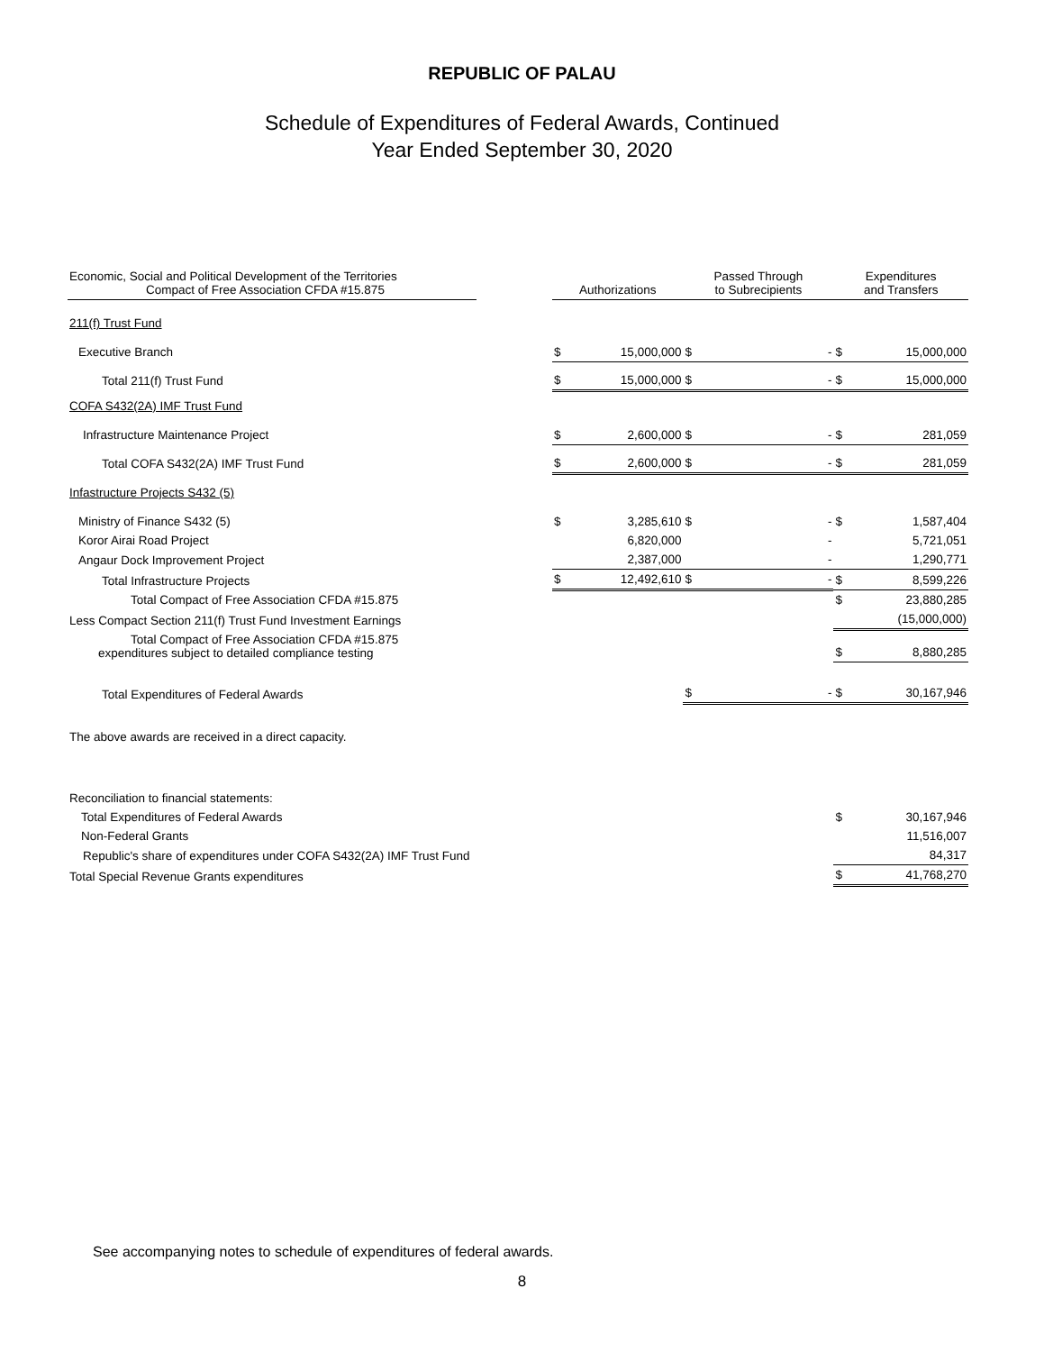REPUBLIC OF PALAU
Schedule of Expenditures of Federal Awards, Continued
Year Ended September 30, 2020
| Economic, Social and Political Development of the Territories Compact of Free Association CFDA #15.875 | | Authorizations | | Passed Through to Subrecipients | | Expenditures and Transfers | |
| --- | --- | --- | --- | --- | --- | --- | --- |
| 211(f) Trust Fund | | | | | | | |
| Executive Branch | | $ | 15,000,000 | $ | - | $ | 15,000,000 |
| Total 211(f) Trust Fund | | $ | 15,000,000 | $ | - | $ | 15,000,000 |
| COFA S432(2A) IMF Trust Fund | | | | | | | |
| Infrastructure Maintenance Project | | $ | 2,600,000 | $ | - | $ | 281,059 |
| Total COFA S432(2A) IMF Trust Fund | | $ | 2,600,000 | $ | - | $ | 281,059 |
| Infastructure Projects S432 (5) | | | | | | | |
| Ministry of Finance S432 (5) | | $ | 3,285,610 | $ | - | $ | 1,587,404 |
| Koror Airai Road Project | | | 6,820,000 | | - | | 5,721,051 |
| Angaur Dock Improvement Project | | | 2,387,000 | | - | | 1,290,771 |
| Total Infrastructure Projects | | $ | 12,492,610 | $ | - | $ | 8,599,226 |
| Total Compact of Free Association CFDA #15.875 | | | | | | $ | 23,880,285 |
| Less Compact Section 211(f) Trust Fund Investment Earnings | | | | | | | (15,000,000) |
| Total Compact of Free Association CFDA #15.875 expenditures subject to detailed compliance testing | | | | | | $ | 8,880,285 |
| Total Expenditures of Federal Awards | | | | $ | - | $ | 30,167,946 |
| The above awards are received in a direct capacity. | | | | | | | |
| Reconciliation to financial statements: | | | | | | | |
| Total Expenditures of Federal Awards | | | | | | $ | 30,167,946 |
| Non-Federal Grants | | | | | | | 11,516,007 |
| Republic's share of expenditures under COFA S432(2A) IMF Trust Fund | | | | | | | 84,317 |
| Total Special Revenue Grants expenditures | | | | | | $ | 41,768,270 |
See accompanying notes to schedule of expenditures of federal awards.
8